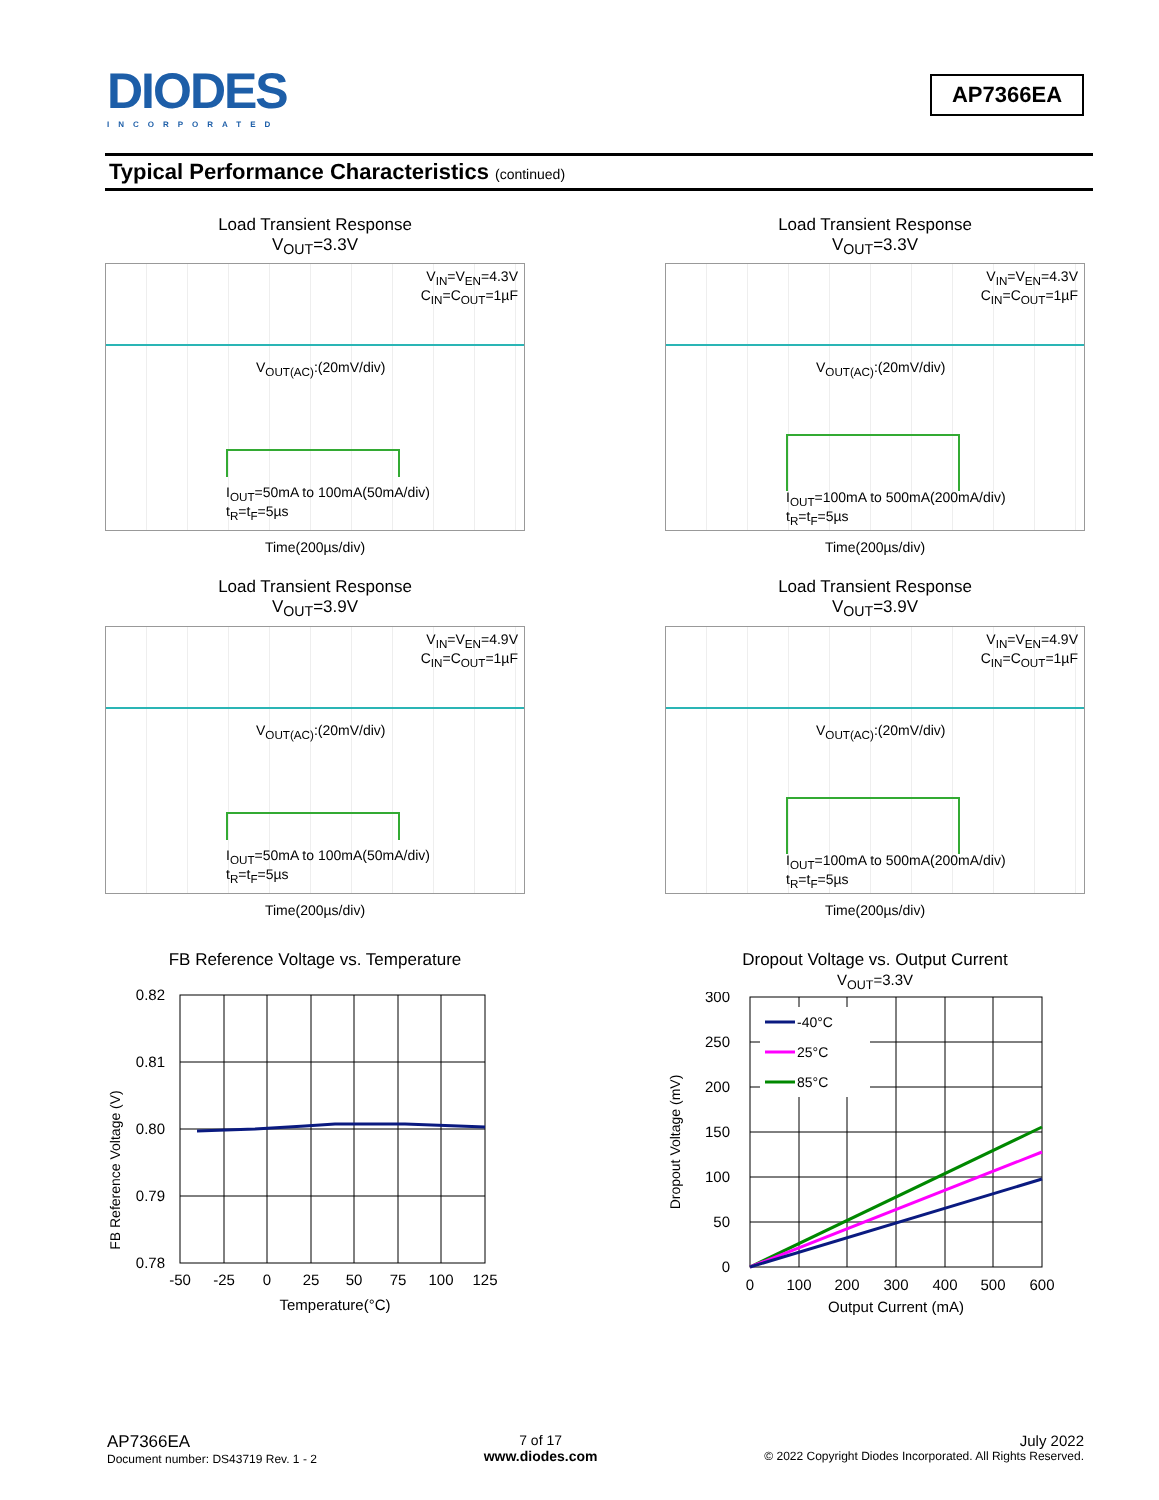DIODES
INCORPORATED
AP7366EA
Typical Performance Characteristics (continued)
Load Transient Response
V<sub>OUT</sub>=3.3V
V<sub>IN</sub>=V<sub>EN</sub>=4.3V
C<sub>IN</sub>=C<sub>OUT</sub>=1µF
V<sub>OUT(AC)</sub>:(20mV/div)
I<sub>OUT</sub>=50mA to 100mA(50mA/div)
t<sub>R</sub>=t<sub>F</sub>=5µs
Time(200µs/div)
Load Transient Response
V<sub>OUT</sub>=3.3V
V<sub>IN</sub>=V<sub>EN</sub>=4.3V
C<sub>IN</sub>=C<sub>OUT</sub>=1µF
V<sub>OUT(AC)</sub>:(20mV/div)
I<sub>OUT</sub>=100mA to 500mA(200mA/div)
t<sub>R</sub>=t<sub>F</sub>=5µs
Time(200µs/div)
Load Transient Response
V<sub>OUT</sub>=3.9V
V<sub>IN</sub>=V<sub>EN</sub>=4.9V
C<sub>IN</sub>=C<sub>OUT</sub>=1µF
V<sub>OUT(AC)</sub>:(20mV/div)
I<sub>OUT</sub>=50mA to 100mA(50mA/div)
t<sub>R</sub>=t<sub>F</sub>=5µs
Time(200µs/div)
Load Transient Response
V<sub>OUT</sub>=3.9V
V<sub>IN</sub>=V<sub>EN</sub>=4.9V
C<sub>IN</sub>=C<sub>OUT</sub>=1µF
V<sub>OUT(AC)</sub>:(20mV/div)
I<sub>OUT</sub>=100mA to 500mA(200mA/div)
t<sub>R</sub>=t<sub>F</sub>=5µs
Time(200µs/div)
FB Reference Voltage vs. Temperature
FB Reference Voltage (V)
0.82
0.81
0.80
0.79
0.78
-50
-25
0
25
50
75
100
125
Temperature(°C)
Dropout Voltage vs. Output Current
V<sub>OUT</sub>=3.3V
Dropout Voltage (mV)
300
250
200
150
100
50
0
-40°C
25°C
85°C
0
100
200
300
400
500
600
Output Current (mA)
AP7366EA
Document number: DS43719 Rev. 1 - 2
7 of 17
www.diodes.com
July 2022
© 2022 Copyright Diodes Incorporated. All Rights Reserved.